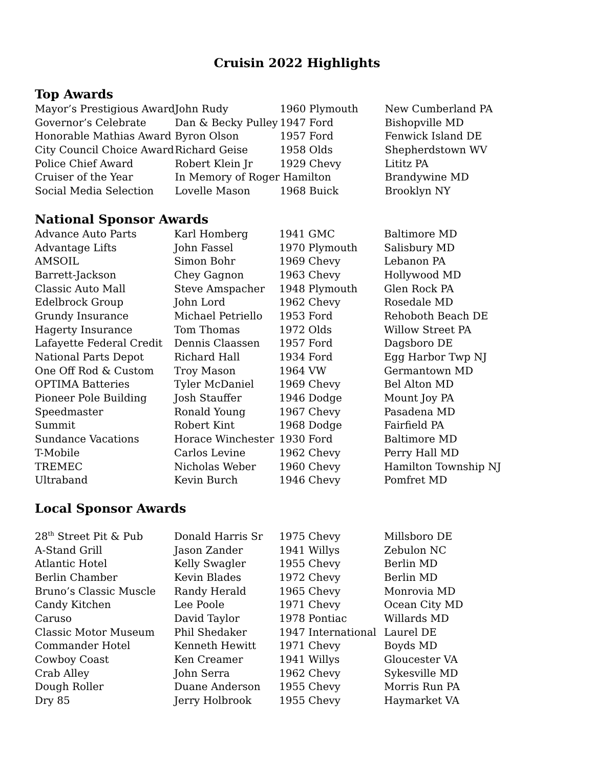Cruisin 2022 Highlights
Top Awards
| Mayor’s Prestigious Award | John Rudy | 1960 Plymouth | New Cumberland PA |
| Governor’s Celebrate | Dan & Becky Pulley | 1947 Ford | Bishopville MD |
| Honorable Mathias Award | Byron Olson | 1957 Ford | Fenwick Island DE |
| City Council Choice Award | Richard Geise | 1958 Olds | Shepherdstown WV |
| Police Chief Award | Robert Klein Jr | 1929 Chevy | Lititz PA |
| Cruiser of the Year | In Memory of Roger Hamilton | | Brandywine MD |
| Social Media Selection | Lovelle Mason | 1968 Buick | Brooklyn NY |
National Sponsor Awards
| Advance Auto Parts | Karl Homberg | 1941 GMC | Baltimore MD |
| Advantage Lifts | John Fassel | 1970 Plymouth | Salisbury MD |
| AMSOIL | Simon Bohr | 1969 Chevy | Lebanon PA |
| Barrett-Jackson | Chey Gagnon | 1963 Chevy | Hollywood MD |
| Classic Auto Mall | Steve Amspacher | 1948 Plymouth | Glen Rock PA |
| Edelbrock Group | John Lord | 1962 Chevy | Rosedale MD |
| Grundy Insurance | Michael Petriello | 1953 Ford | Rehoboth Beach DE |
| Hagerty Insurance | Tom Thomas | 1972 Olds | Willow Street PA |
| Lafayette Federal Credit | Dennis Claassen | 1957 Ford | Dagsboro DE |
| National Parts Depot | Richard Hall | 1934 Ford | Egg Harbor Twp NJ |
| One Off Rod & Custom | Troy Mason | 1964 VW | Germantown MD |
| OPTIMA Batteries | Tyler McDaniel | 1969 Chevy | Bel Alton MD |
| Pioneer Pole Building | Josh Stauffer | 1946 Dodge | Mount Joy PA |
| Speedmaster | Ronald Young | 1967 Chevy | Pasadena MD |
| Summit | Robert Kint | 1968 Dodge | Fairfield PA |
| Sundance Vacations | Horace Winchester | 1930 Ford | Baltimore MD |
| T-Mobile | Carlos Levine | 1962 Chevy | Perry Hall MD |
| TREMEC | Nicholas Weber | 1960 Chevy | Hamilton Township NJ |
| Ultraband | Kevin Burch | 1946 Chevy | Pomfret MD |
Local Sponsor Awards
| 28<sup>th</sup> Street Pit & Pub | Donald Harris Sr | 1975 Chevy | Millsboro DE |
| A-Stand Grill | Jason Zander | 1941 Willys | Zebulon NC |
| Atlantic Hotel | Kelly Swagler | 1955 Chevy | Berlin MD |
| Berlin Chamber | Kevin Blades | 1972 Chevy | Berlin MD |
| Bruno’s Classic Muscle | Randy Herald | 1965 Chevy | Monrovia MD |
| Candy Kitchen | Lee Poole | 1971 Chevy | Ocean City MD |
| Caruso | David Taylor | 1978 Pontiac | Willards MD |
| Classic Motor Museum | Phil Shedaker | 1947 International | Laurel DE |
| Commander Hotel | Kenneth Hewitt | 1971 Chevy | Boyds MD |
| Cowboy Coast | Ken Creamer | 1941 Willys | Gloucester VA |
| Crab Alley | John Serra | 1962 Chevy | Sykesville MD |
| Dough Roller | Duane Anderson | 1955 Chevy | Morris Run PA |
| Dry 85 | Jerry Holbrook | 1955 Chevy | Haymarket VA |